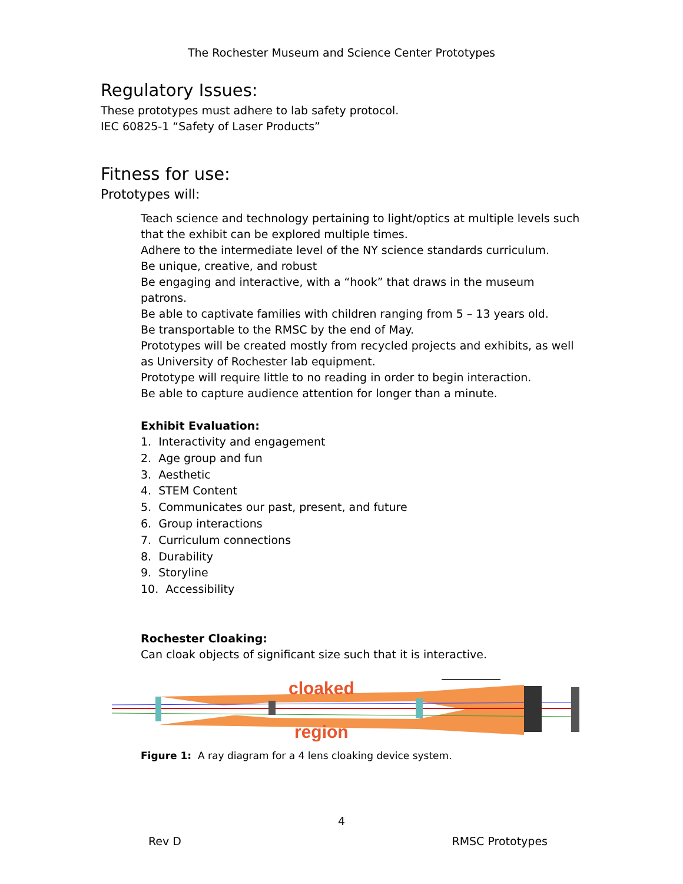The Rochester Museum and Science Center Prototypes
Regulatory Issues:
These prototypes must adhere to lab safety protocol.
IEC 60825-1 “Safety of Laser Products”
Fitness for use:
Prototypes will:
Teach science and technology pertaining to light/optics at multiple levels such that the exhibit can be explored multiple times.
Adhere to the intermediate level of the NY science standards curriculum.
Be unique, creative, and robust
Be engaging and interactive, with a “hook” that draws in the museum patrons.
Be able to captivate families with children ranging from 5 – 13 years old.
Be transportable to the RMSC by the end of May.
Prototypes will be created mostly from recycled projects and exhibits, as well as University of Rochester lab equipment.
Prototype will require little to no reading in order to begin interaction.
Be able to capture audience attention for longer than a minute.
Exhibit Evaluation:
1. Interactivity and engagement
2. Age group and fun
3. Aesthetic
4. STEM Content
5. Communicates our past, present, and future
6. Group interactions
7. Curriculum connections
8. Durability
9. Storyline
10. Accessibility
Rochester Cloaking:
Can cloak objects of significant size such that it is interactive.
cloaked
region
Figure 1: A ray diagram for a 4 lens cloaking device system.
4
Rev D RMSC Prototypes